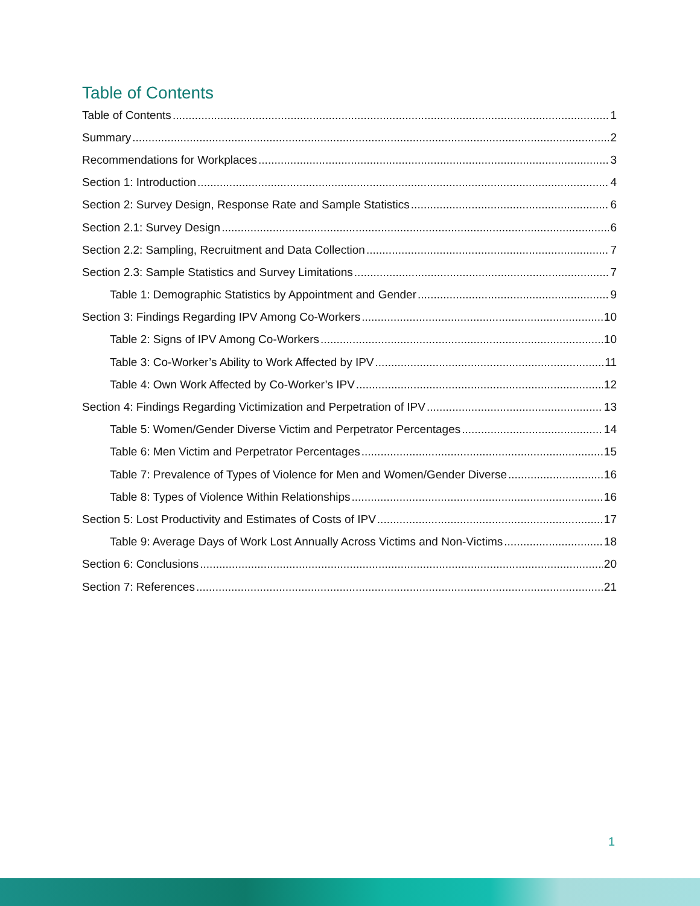Table of Contents
Table of Contents 1
Summary 2
Recommendations for Workplaces 3
Section 1: Introduction 4
Section 2: Survey Design, Response Rate and Sample Statistics 6
Section 2.1: Survey Design 6
Section 2.2: Sampling, Recruitment and Data Collection 7
Section 2.3: Sample Statistics and Survey Limitations 7
Table 1: Demographic Statistics by Appointment and Gender 9
Section 3: Findings Regarding IPV Among Co-Workers 10
Table 2: Signs of IPV Among Co-Workers 10
Table 3: Co-Worker’s Ability to Work Affected by IPV 11
Table 4: Own Work Affected by Co-Worker’s IPV 12
Section 4: Findings Regarding Victimization and Perpetration of IPV 13
Table 5: Women/Gender Diverse Victim and Perpetrator Percentages 14
Table 6: Men Victim and Perpetrator Percentages 15
Table 7: Prevalence of Types of Violence for Men and Women/Gender Diverse 16
Table 8: Types of Violence Within Relationships 16
Section 5: Lost Productivity and Estimates of Costs of IPV 17
Table 9: Average Days of Work Lost Annually Across Victims and Non-Victims 18
Section 6: Conclusions 20
Section 7: References 21
1